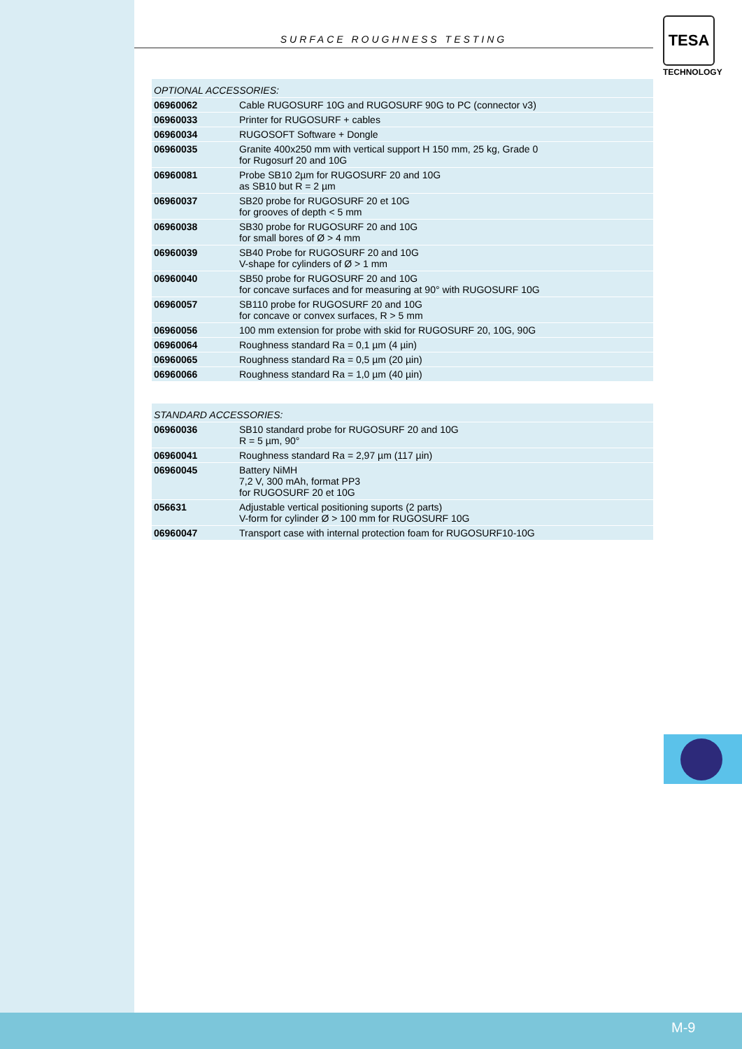SURFACE ROUGHNESS TESTING
TESA
TECHNOLOGY
| OPTIONAL ACCESSORIES: | |
| --- | --- |
| 06960062 | Cable RUGOSURF 10G and RUGOSURF 90G to PC (connector v3) |
| 06960033 | Printer for RUGOSURF + cables |
| 06960034 | RUGOSOFT Software + Dongle |
| 06960035 | Granite 400x250 mm with vertical support H 150 mm, 25 kg, Grade 0 for Rugosurf 20 and 10G |
| 06960081 | Probe SB10 2µm for RUGOSURF 20 and 10G as SB10 but R = 2 µm |
| 06960037 | SB20 probe for RUGOSURF 20 et 10G for grooves of depth < 5 mm |
| 06960038 | SB30 probe for RUGOSURF 20 and 10G for small bores of Ø > 4 mm |
| 06960039 | SB40 Probe for RUGOSURF 20 and 10G V-shape for cylinders of Ø > 1 mm |
| 06960040 | SB50 probe for RUGOSURF 20 and 10G for concave surfaces and for measuring at 90° with RUGOSURF 10G |
| 06960057 | SB110 probe for RUGOSURF 20 and 10G for concave or convex surfaces, R > 5 mm |
| 06960056 | 100 mm extension for probe with skid for RUGOSURF 20, 10G, 90G |
| 06960064 | Roughness standard Ra = 0,1 µm (4 µin) |
| 06960065 | Roughness standard Ra = 0,5 µm (20 µin) |
| 06960066 | Roughness standard Ra = 1,0 µm (40 µin) |
| STANDARD ACCESSORIES: | |
| --- | --- |
| 06960036 | SB10 standard probe for RUGOSURF 20 and 10G R = 5 µm, 90° |
| 06960041 | Roughness standard Ra = 2,97 µm (117 µin) |
| 06960045 | Battery NiMH 7,2 V, 300 mAh, format PP3 for RUGOSURF 20 et 10G |
| 056631 | Adjustable vertical positioning suports (2 parts) V-form for cylinder Ø > 100 mm for RUGOSURF 10G |
| 06960047 | Transport case with internal protection foam for RUGOSURF10-10G |
M-9